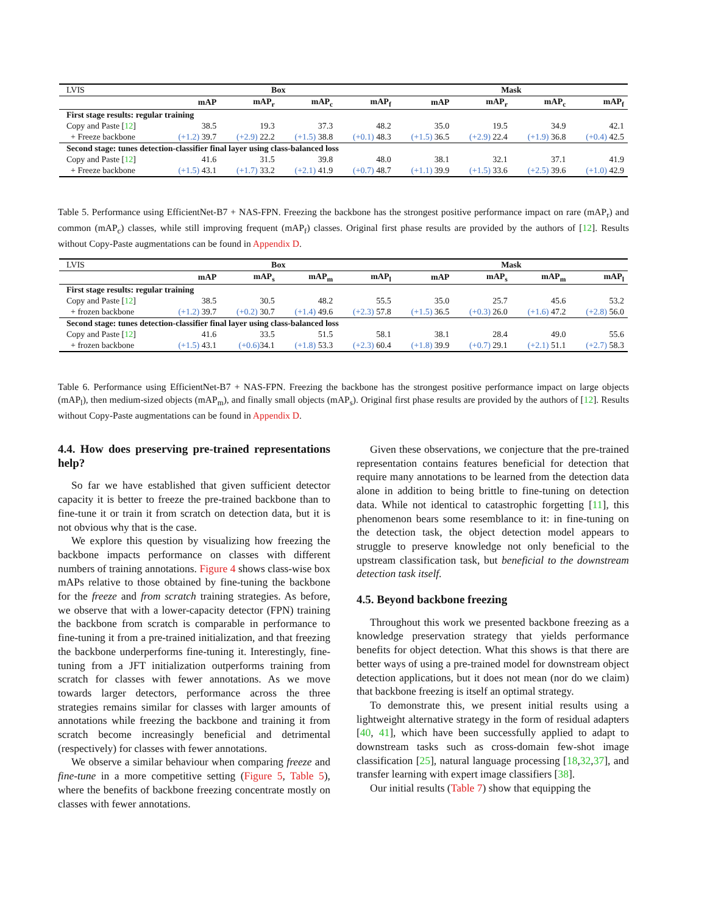| LVIS | Box | | | | Mask | | | |
| | mAP | mAP<sub>r</sub> | mAP<sub>c</sub> | mAP<sub>f</sub> | mAP | mAP<sub>r</sub> | mAP<sub>c</sub> | mAP<sub>f</sub> |
| First stage results: regular training | | | | | | | | |
| Copy and Paste [ 12 ] | 38.5 | 19.3 | 37.3 | 48.2 | 35.0 | 19.5 | 34.9 | 42.1 |
| + Freeze backbone | (+1.2) 39.7 | (+2.9) 22.2 | (+1.5) 38.8 | (+0.1) 48.3 | (+1.5) 36.5 | (+2.9) 22.4 | (+1.9) 36.8 | (+0.4) 42.5 |
| Second stage: tunes detection-classifier final layer using class-balanced loss | | | | | | | | |
| Copy and Paste [ 12 ] | 41.6 | 31.5 | 39.8 | 48.0 | 38.1 | 32.1 | 37.1 | 41.9 |
| + Freeze backbone | (+1.5) 43.1 | (+1.7) 33.2 | (+2.1) 41.9 | (+0.7) 48.7 | (+1.1) 39.9 | (+1.5) 33.6 | (+2.5) 39.6 | (+1.0) 42.9 |
Table 5. Performance using EfficientNet-B7 + NAS-FPN. Freezing the backbone has the strongest positive performance impact on rare (mAP<sub>r</sub>) and common (mAP<sub>c</sub>) classes, while still improving frequent (mAP<sub>f</sub>) classes. Original first phase results are provided by the authors of [12]. Results without Copy-Paste augmentations can be found in Appendix D.
| LVIS | Box | | | | Mask | | | |
| | mAP | mAP<sub>s</sub> | mAP<sub>m</sub> | mAP<sub>l</sub> | mAP | mAP<sub>s</sub> | mAP<sub>m</sub> | mAP<sub>l</sub> |
| First stage results: regular training | | | | | | | | |
| Copy and Paste [ 12 ] | 38.5 | 30.5 | 48.2 | 55.5 | 35.0 | 25.7 | 45.6 | 53.2 |
| + frozen backbone | (+1.2) 39.7 | (+0.2) 30.7 | (+1.4) 49.6 | (+2.3) 57.8 | (+1.5) 36.5 | (+0.3) 26.0 | (+1.6) 47.2 | (+2.8) 56.0 |
| Second stage: tunes detection-classifier final layer using class-balanced loss | | | | | | | | |
| Copy and Paste [ 12 ] | 41.6 | 33.5 | 51.5 | 58.1 | 38.1 | 28.4 | 49.0 | 55.6 |
| + frozen backbone | (+1.5) 43.1 | (+0.6) 34.1 | (+1.8) 53.3 | (+2.3) 60.4 | (+1.8) 39.9 | (+0.7) 29.1 | (+2.1) 51.1 | (+2.7) 58.3 |
Table 6. Performance using EfficientNet-B7 + NAS-FPN. Freezing the backbone has the strongest positive performance impact on large objects (mAP<sub>l</sub>), then medium-sized objects (mAP<sub>m</sub>), and finally small objects (mAP<sub>s</sub>). Original first phase results are provided by the authors of [12]. Results without Copy-Paste augmentations can be found in Appendix D.
4.4. How does preserving pre-trained representations help?
So far we have established that given sufficient detector capacity it is better to freeze the pre-trained backbone than to fine-tune it or train it from scratch on detection data, but it is not obvious why that is the case.
We explore this question by visualizing how freezing the backbone impacts performance on classes with different numbers of training annotations. Figure 4 shows class-wise box mAPs relative to those obtained by fine-tuning the backbone for the freeze and from scratch training strategies. As before, we observe that with a lower-capacity detector (FPN) training the backbone from scratch is comparable in performance to fine-tuning it from a pre-trained initialization, and that freezing the backbone underperforms fine-tuning it. Interestingly, fine-tuning from a JFT initialization outperforms training from scratch for classes with fewer annotations. As we move towards larger detectors, performance across the three strategies remains similar for classes with larger amounts of annotations while freezing the backbone and training it from scratch become increasingly beneficial and detrimental (respectively) for classes with fewer annotations.
We observe a similar behaviour when comparing freeze and fine-tune in a more competitive setting (Figure 5, Table 5), where the benefits of backbone freezing concentrate mostly on classes with fewer annotations.
Given these observations, we conjecture that the pre-trained representation contains features beneficial for detection that require many annotations to be learned from the detection data alone in addition to being brittle to fine-tuning on detection data. While not identical to catastrophic forgetting [11], this phenomenon bears some resemblance to it: in fine-tuning on the detection task, the object detection model appears to struggle to preserve knowledge not only beneficial to the upstream classification task, but beneficial to the downstream detection task itself.
4.5. Beyond backbone freezing
Throughout this work we presented backbone freezing as a knowledge preservation strategy that yields performance benefits for object detection. What this shows is that there are better ways of using a pre-trained model for downstream object detection applications, but it does not mean (nor do we claim) that backbone freezing is itself an optimal strategy.
To demonstrate this, we present initial results using a lightweight alternative strategy in the form of residual adapters [40, 41], which have been successfully applied to adapt to downstream tasks such as cross-domain few-shot image classification [25], natural language processing [18,32,37], and transfer learning with expert image classifiers [38].
Our initial results (Table 7) show that equipping the